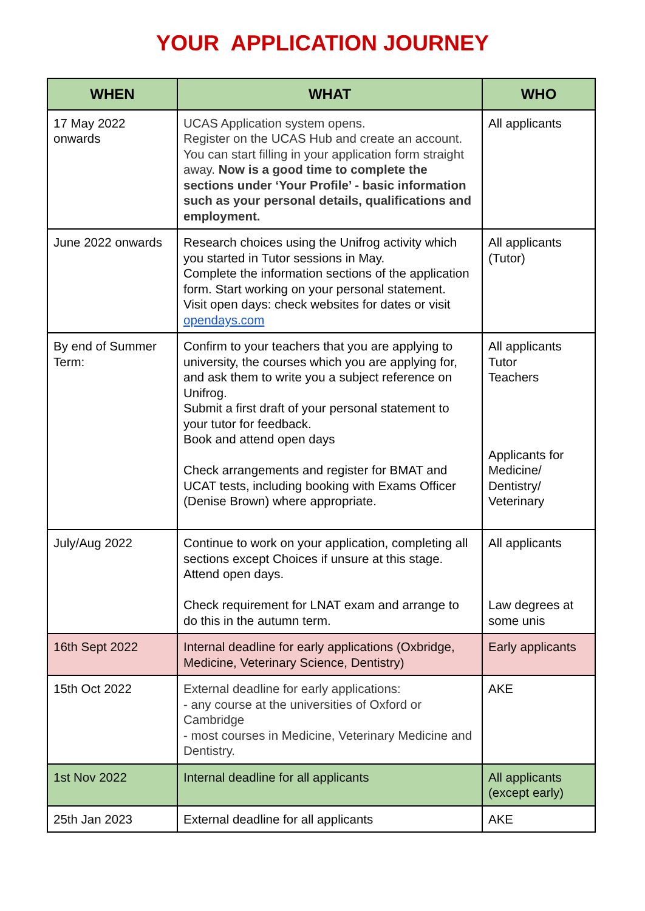YOUR APPLICATION JOURNEY
| WHEN | WHAT | WHO |
| --- | --- | --- |
| 17 May 2022 onwards | UCAS Application system opens. Register on the UCAS Hub and create an account. You can start filling in your application form straight away. Now is a good time to complete the sections under ‘Your Profile’ - basic information such as your personal details, qualifications and employment. | All applicants |
| June 2022 onwards | Research choices using the Unifrog activity which you started in Tutor sessions in May. Complete the information sections of the application form. Start working on your personal statement. Visit open days: check websites for dates or visit opendays.com | All applicants (Tutor) |
| By end of Summer Term: | Confirm to your teachers that you are applying to university, the courses which you are applying for, and ask them to write you a subject reference on Unifrog. Submit a first draft of your personal statement to your tutor for feedback. Book and attend open days Check arrangements and register for BMAT and UCAT tests, including booking with Exams Officer (Denise Brown) where appropriate. | All applicants Tutor Teachers Applicants for Medicine/ Dentistry/ Veterinary |
| July/Aug 2022 | Continue to work on your application, completing all sections except Choices if unsure at this stage. Attend open days. Check requirement for LNAT exam and arrange to do this in the autumn term. | All applicants Law degrees at some unis |
| 16th Sept 2022 | Internal deadline for early applications (Oxbridge, Medicine, Veterinary Science, Dentistry) | Early applicants |
| 15th Oct 2022 | External deadline for early applications: - any course at the universities of Oxford or Cambridge - most courses in Medicine, Veterinary Medicine and Dentistry. | AKE |
| 1st Nov 2022 | Internal deadline for all applicants | All applicants (except early) |
| 25th Jan 2023 | External deadline for all applicants | AKE |